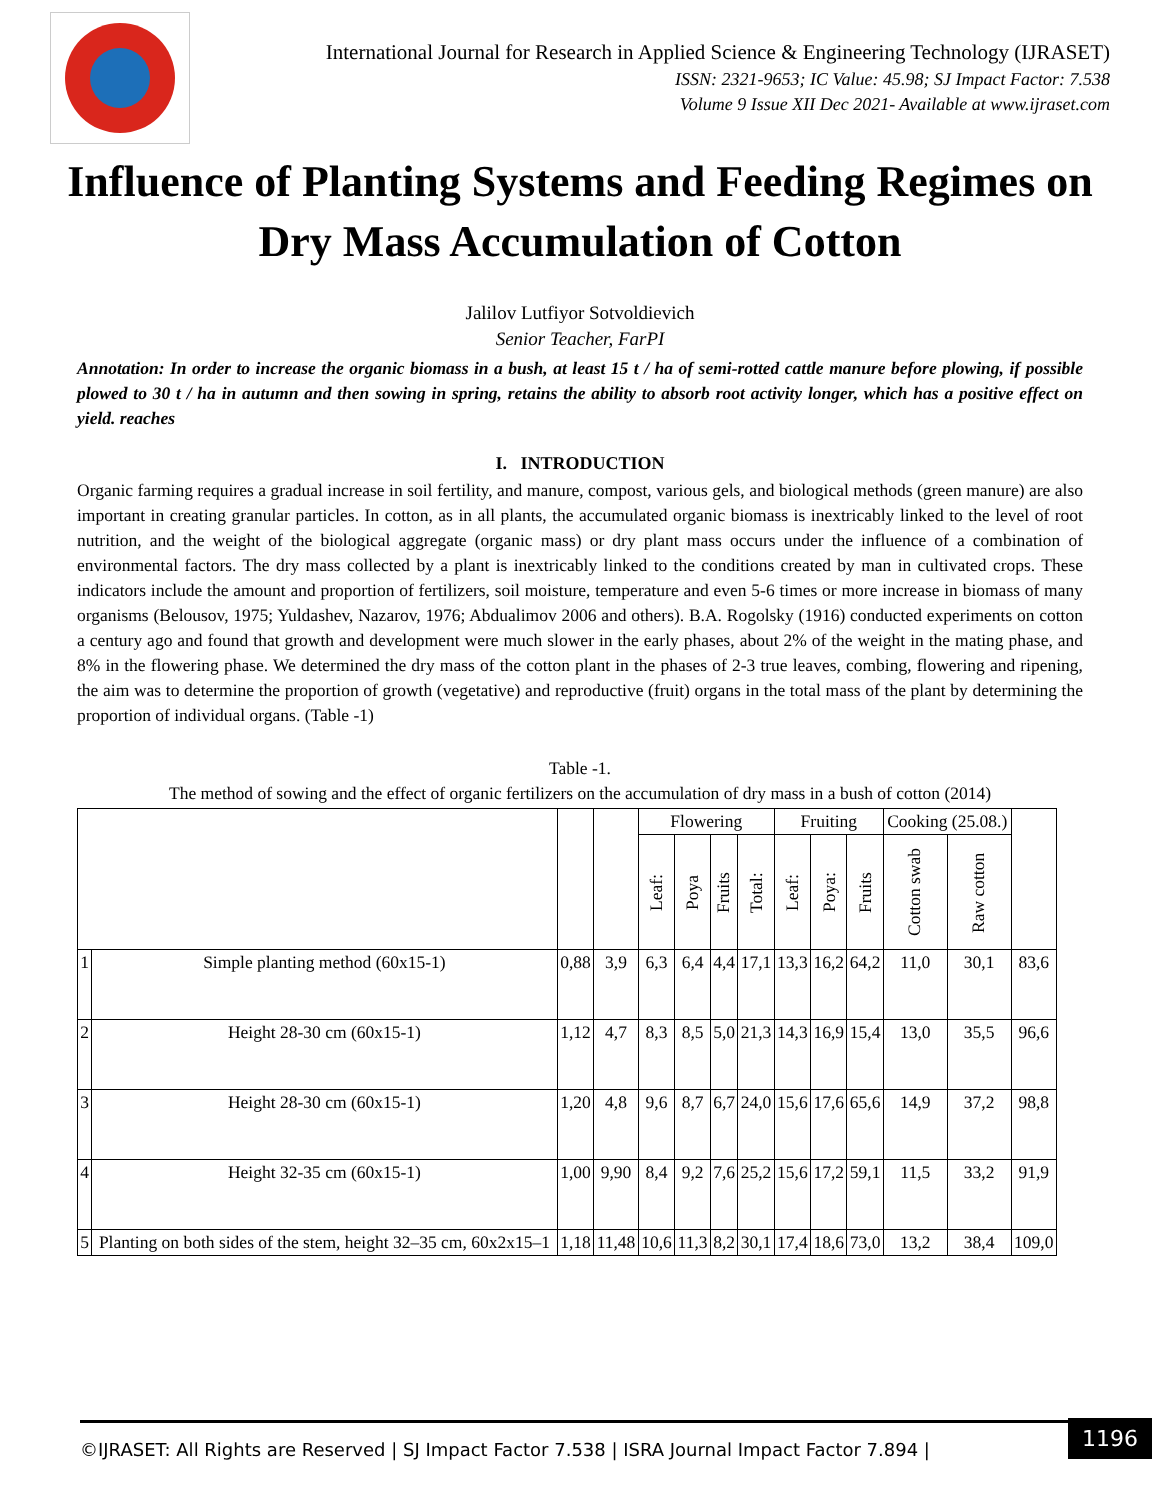International Journal for Research in Applied Science & Engineering Technology (IJRASET)
ISSN: 2321-9653; IC Value: 45.98; SJ Impact Factor: 7.538
Volume 9 Issue XII Dec 2021- Available at www.ijraset.com
Influence of Planting Systems and Feeding Regimes on Dry Mass Accumulation of Cotton
Jalilov Lutfiyor Sotvoldievich
Senior Teacher, FarPI
Annotation: In order to increase the organic biomass in a bush, at least 15 t / ha of semi-rotted cattle manure before plowing, if possible plowed to 30 t / ha in autumn and then sowing in spring, retains the ability to absorb root activity longer, which has a positive effect on yield. reaches
I. INTRODUCTION
Organic farming requires a gradual increase in soil fertility, and manure, compost, various gels, and biological methods (green manure) are also important in creating granular particles. In cotton, as in all plants, the accumulated organic biomass is inextricably linked to the level of root nutrition, and the weight of the biological aggregate (organic mass) or dry plant mass occurs under the influence of a combination of environmental factors. The dry mass collected by a plant is inextricably linked to the conditions created by man in cultivated crops. These indicators include the amount and proportion of fertilizers, soil moisture, temperature and even 5-6 times or more increase in biomass of many organisms (Belousov, 1975; Yuldashev, Nazarov, 1976; Abdualimov 2006 and others). B.A. Rogolsky (1916) conducted experiments on cotton a century ago and found that growth and development were much slower in the early phases, about 2% of the weight in the mating phase, and 8% in the flowering phase. We determined the dry mass of the cotton plant in the phases of 2-3 true leaves, combing, flowering and ripening, the aim was to determine the proportion of growth (vegetative) and reproductive (fruit) organs in the total mass of the plant by determining the proportion of individual organs. (Table -1)
Table -1.
The method of sowing and the effect of organic fertilizers on the accumulation of dry mass in a bush of cotton (2014)
| | | | | Flowering | | | | Fruiting | | | Cooking (25.08.) | | |
| --- | --- | --- | --- | --- | --- | --- | --- | --- | --- | --- | --- | --- | --- |
| | | | | Leaf: | Poya | Fruits | Total: | Leaf: | Poya: | Fruits | Cotton swab | Raw cotton | |
| 1 | Simple planting method (60x15-1) | 0,88 | 3,9 | 6,3 | 6,4 | 4,4 | 17,1 | 13,3 | 16,2 | 64,2 | 11,0 | 30,1 | 83,6 |
| 2 | Height 28-30 cm (60x15-1) | 1,12 | 4,7 | 8,3 | 8,5 | 5,0 | 21,3 | 14,3 | 16,9 | 15,4 | 13,0 | 35,5 | 96,6 |
| 3 | Height 28-30 cm (60x15-1) | 1,20 | 4,8 | 9,6 | 8,7 | 6,7 | 24,0 | 15,6 | 17,6 | 65,6 | 14,9 | 37,2 | 98,8 |
| 4 | Height 32-35 cm (60x15-1) | 1,00 | 9,90 | 8,4 | 9,2 | 7,6 | 25,2 | 15,6 | 17,2 | 59,1 | 11,5 | 33,2 | 91,9 |
| 5 | Planting on both sides of the stem, height 32–35 cm, 60x2x15–1 | 1,18 | 11,48 | 10,6 | 11,3 | 8,2 | 30,1 | 17,4 | 18,6 | 73,0 | 13,2 | 38,4 | 109,0 |
©IJRASET: All Rights are Reserved | SJ Impact Factor 7.538 | ISRA Journal Impact Factor 7.894 |
1196